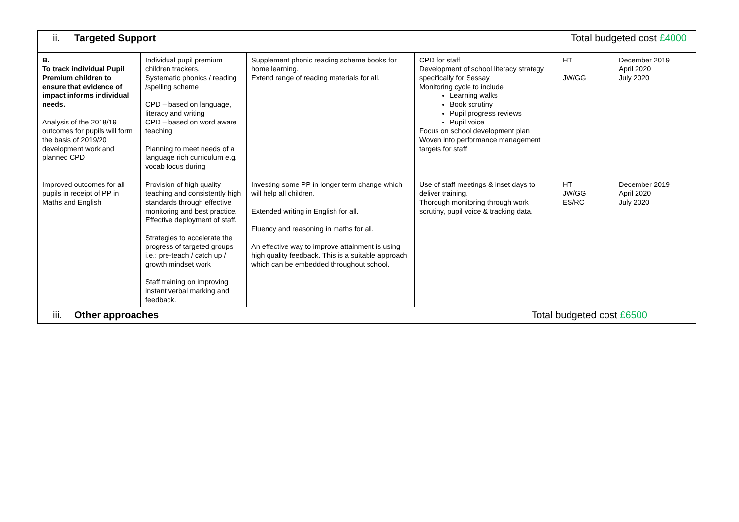| ii. Targeted Support Total budgeted cost £4000 | | | | | |
| B. To track individual Pupil Premium children to ensure that evidence of impact informs individual needs. Analysis of the 2018/19 outcomes for pupils will form the basis of 2019/20 development work and planned CPD | Individual pupil premium children trackers. Systematic phonics / reading /spelling scheme CPD – based on language, literacy and writing CPD – based on word aware teaching Planning to meet needs of a language rich curriculum e.g. vocab focus during | Supplement phonic reading scheme books for home learning. Extend range of reading materials for all. | CPD for staff Development of school literacy strategy specifically for Sessay Monitoring cycle to include Learning walks Book scrutiny Pupil progress reviews Pupil voice Focus on school development plan Woven into performance management targets for staff | HT JW/GG | December 2019 April 2020 July 2020 |
| Improved outcomes for all pupils in receipt of PP in Maths and English | Provision of high quality teaching and consistently high standards through effective monitoring and best practice. Effective deployment of staff. Strategies to accelerate the progress of targeted groups i.e.: pre-teach / catch up / growth mindset work Staff training on improving instant verbal marking and feedback. | Investing some PP in longer term change which will help all children. Extended writing in English for all. Fluency and reasoning in maths for all. An effective way to improve attainment is using high quality feedback. This is a suitable approach which can be embedded throughout school. | Use of staff meetings & inset days to deliver training. Thorough monitoring through work scrutiny, pupil voice & tracking data. | HT JW/GG ES/RC | December 2019 April 2020 July 2020 |
| iii. Other approaches Total budgeted cost £6500 | | | | | |